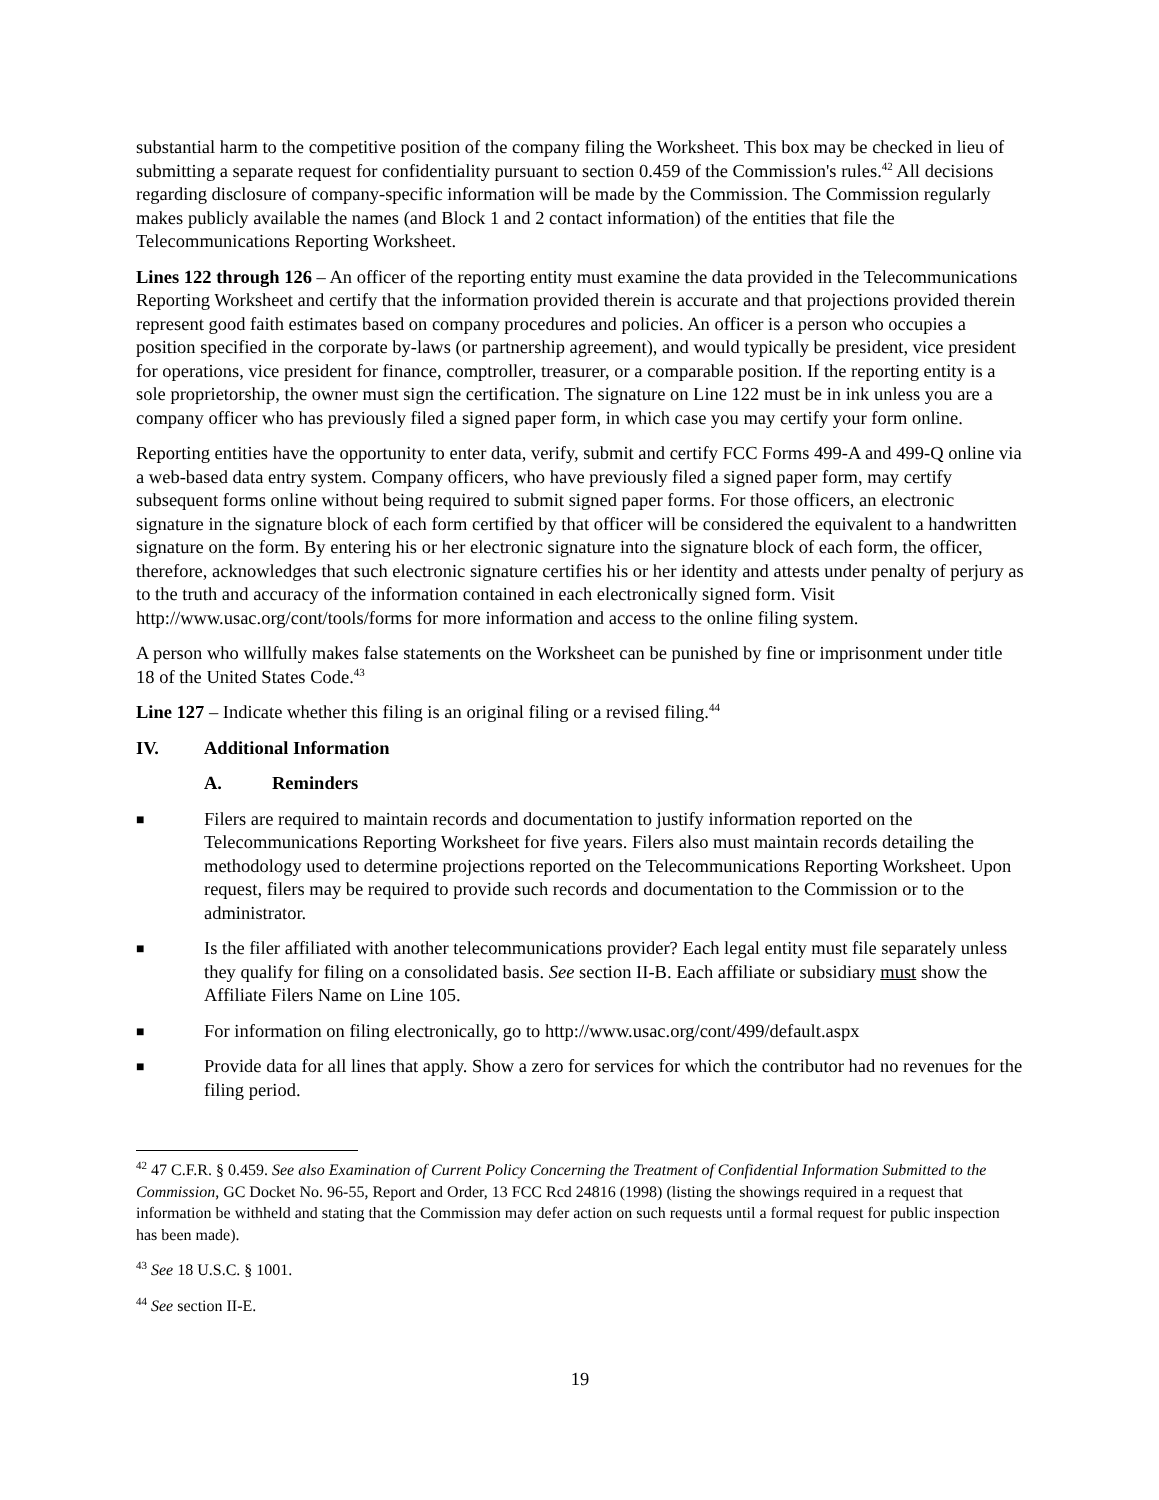substantial harm to the competitive position of the company filing the Worksheet. This box may be checked in lieu of submitting a separate request for confidentiality pursuant to section 0.459 of the Commission's rules.<sup>42</sup> All decisions regarding disclosure of company-specific information will be made by the Commission. The Commission regularly makes publicly available the names (and Block 1 and 2 contact information) of the entities that file the Telecommunications Reporting Worksheet.
Lines 122 through 126 – An officer of the reporting entity must examine the data provided in the Telecommunications Reporting Worksheet and certify that the information provided therein is accurate and that projections provided therein represent good faith estimates based on company procedures and policies. An officer is a person who occupies a position specified in the corporate by-laws (or partnership agreement), and would typically be president, vice president for operations, vice president for finance, comptroller, treasurer, or a comparable position. If the reporting entity is a sole proprietorship, the owner must sign the certification. The signature on Line 122 must be in ink unless you are a company officer who has previously filed a signed paper form, in which case you may certify your form online.
Reporting entities have the opportunity to enter data, verify, submit and certify FCC Forms 499-A and 499-Q online via a web-based data entry system. Company officers, who have previously filed a signed paper form, may certify subsequent forms online without being required to submit signed paper forms. For those officers, an electronic signature in the signature block of each form certified by that officer will be considered the equivalent to a handwritten signature on the form. By entering his or her electronic signature into the signature block of each form, the officer, therefore, acknowledges that such electronic signature certifies his or her identity and attests under penalty of perjury as to the truth and accuracy of the information contained in each electronically signed form. Visit http://www.usac.org/cont/tools/forms for more information and access to the online filing system.
A person who willfully makes false statements on the Worksheet can be punished by fine or imprisonment under title 18 of the United States Code.<sup>43</sup>
Line 127 – Indicate whether this filing is an original filing or a revised filing.<sup>44</sup>
IV. Additional Information
A. Reminders
■ Filers are required to maintain records and documentation to justify information reported on the Telecommunications Reporting Worksheet for five years. Filers also must maintain records detailing the methodology used to determine projections reported on the Telecommunications Reporting Worksheet. Upon request, filers may be required to provide such records and documentation to the Commission or to the administrator.
■ Is the filer affiliated with another telecommunications provider? Each legal entity must file separately unless they qualify for filing on a consolidated basis. See section II-B. Each affiliate or subsidiary must show the Affiliate Filers Name on Line 105.
■ For information on filing electronically, go to http://www.usac.org/cont/499/default.aspx
■ Provide data for all lines that apply. Show a zero for services for which the contributor had no revenues for the filing period.
<sup>42</sup> 47 C.F.R. § 0.459. See also Examination of Current Policy Concerning the Treatment of Confidential Information Submitted to the Commission, GC Docket No. 96-55, Report and Order, 13 FCC Rcd 24816 (1998) (listing the showings required in a request that information be withheld and stating that the Commission may defer action on such requests until a formal request for public inspection has been made).
<sup>43</sup> See 18 U.S.C. § 1001.
<sup>44</sup> See section II-E.
19